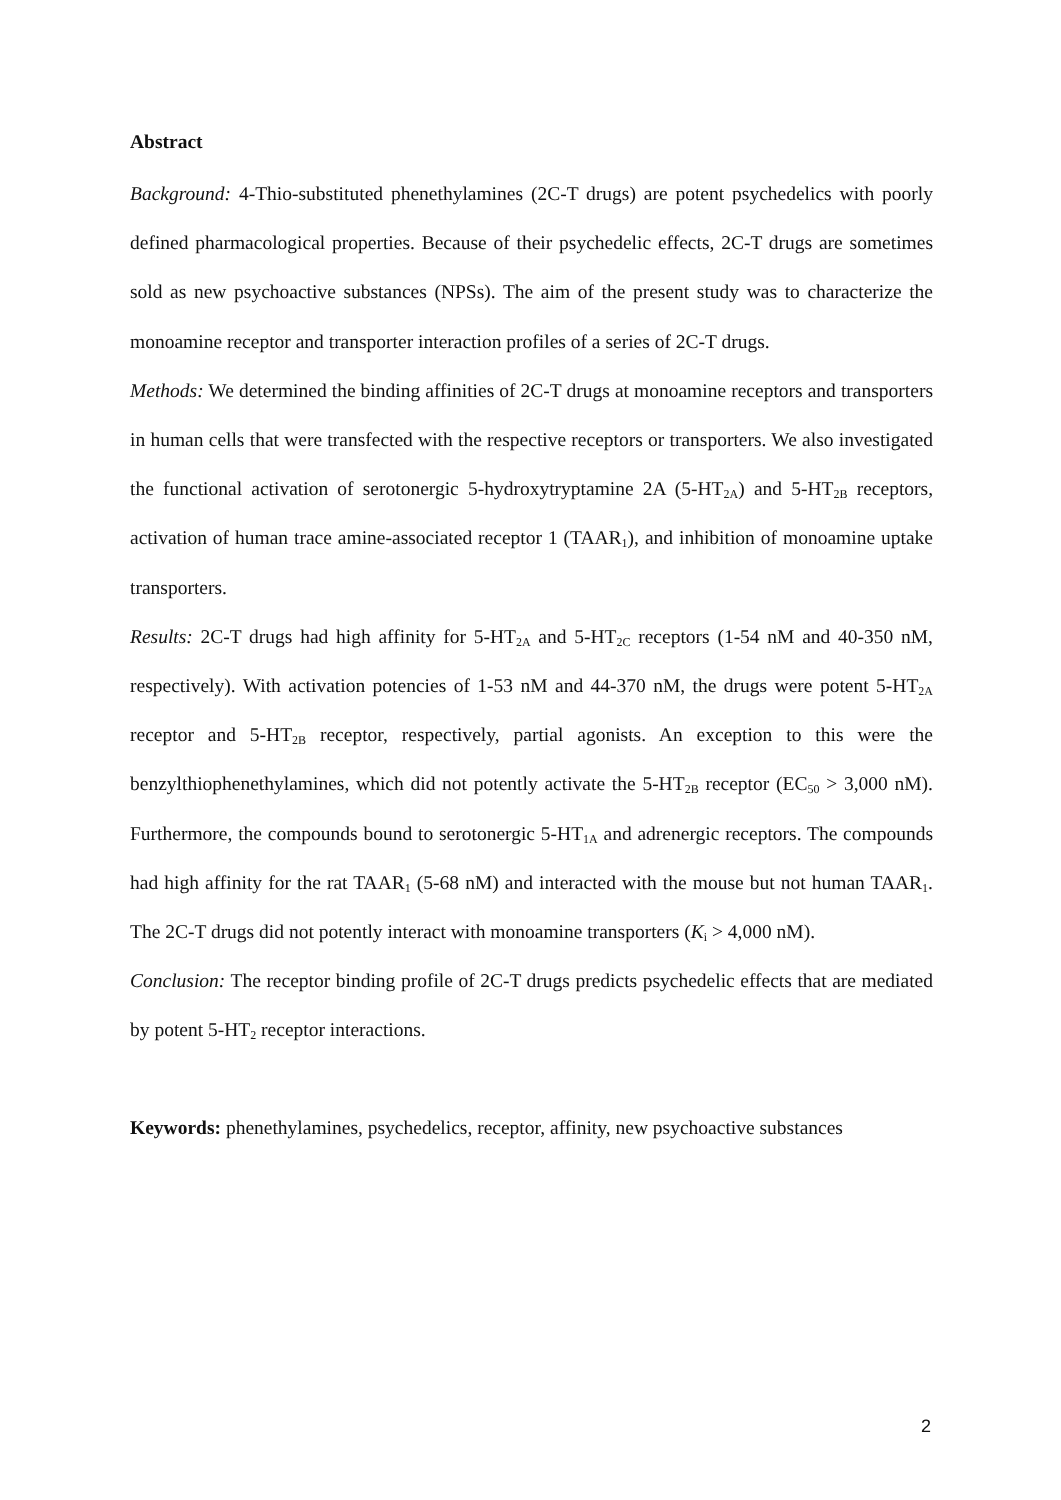Abstract
Background: 4-Thio-substituted phenethylamines (2C-T drugs) are potent psychedelics with poorly defined pharmacological properties. Because of their psychedelic effects, 2C-T drugs are sometimes sold as new psychoactive substances (NPSs). The aim of the present study was to characterize the monoamine receptor and transporter interaction profiles of a series of 2C-T drugs.
Methods: We determined the binding affinities of 2C-T drugs at monoamine receptors and transporters in human cells that were transfected with the respective receptors or transporters. We also investigated the functional activation of serotonergic 5-hydroxytryptamine 2A (5-HT<sub>2A</sub>) and 5-HT<sub>2B</sub> receptors, activation of human trace amine-associated receptor 1 (TAAR<sub>1</sub>), and inhibition of monoamine uptake transporters.
Results: 2C-T drugs had high affinity for 5-HT<sub>2A</sub> and 5-HT<sub>2C</sub> receptors (1-54 nM and 40-350 nM, respectively). With activation potencies of 1-53 nM and 44-370 nM, the drugs were potent 5-HT<sub>2A</sub> receptor and 5-HT<sub>2B</sub> receptor, respectively, partial agonists. An exception to this were the benzylthiophenethylamines, which did not potently activate the 5-HT<sub>2B</sub> receptor (EC<sub>50</sub> > 3,000 nM). Furthermore, the compounds bound to serotonergic 5-HT<sub>1A</sub> and adrenergic receptors. The compounds had high affinity for the rat TAAR<sub>1</sub> (5-68 nM) and interacted with the mouse but not human TAAR<sub>1</sub>. The 2C-T drugs did not potently interact with monoamine transporters (K<sub>i</sub> > 4,000 nM).
Conclusion: The receptor binding profile of 2C-T drugs predicts psychedelic effects that are mediated by potent 5-HT<sub>2</sub> receptor interactions.
Keywords: phenethylamines, psychedelics, receptor, affinity, new psychoactive substances
2